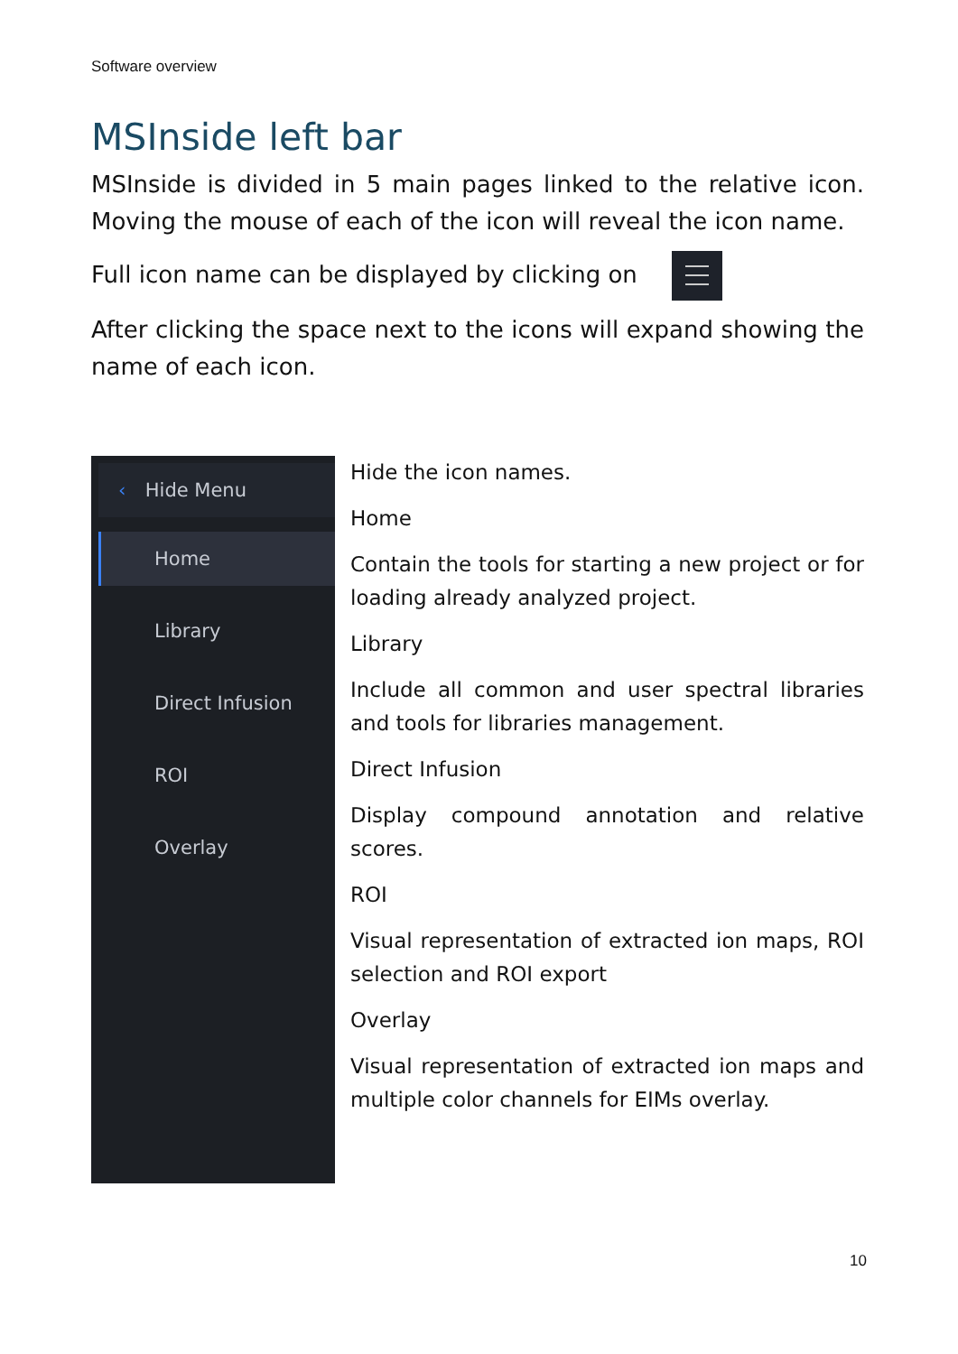Software overview
MSInside left bar
MSInside is divided in 5 main pages linked to the relative icon. Moving the mouse of each of the icon will reveal the icon name.
Full icon name can be displayed by clicking on
After clicking the space next to the icons will expand showing the name of each icon.
‹ Hide Menu
Home
Library
Direct Infusion
ROI
Overlay
Hide the icon names.
Home
Contain the tools for starting a new project or for loading already analyzed project.
Library
Include all common and user spectral libraries and tools for libraries management.
Direct Infusion
Display compound annotation and relative scores.
ROI
Visual representation of extracted ion maps, ROI selection and ROI export
Overlay
Visual representation of extracted ion maps and multiple color channels for EIMs overlay.
10